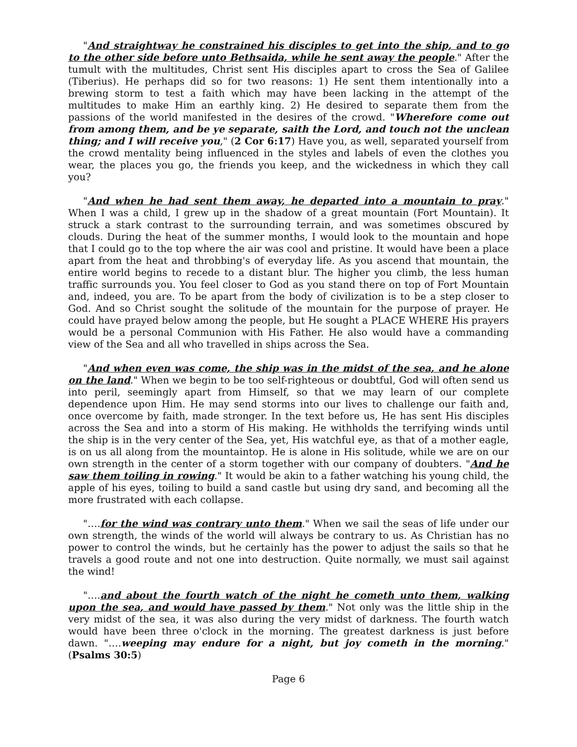"And straightway he constrained his disciples to get into the ship, and to go to the other side before unto Bethsaida, while he sent away the people." After the tumult with the multitudes, Christ sent His disciples apart to cross the Sea of Galilee (Tiberius). He perhaps did so for two reasons: 1) He sent them intentionally into a brewing storm to test a faith which may have been lacking in the attempt of the multitudes to make Him an earthly king. 2) He desired to separate them from the passions of the world manifested in the desires of the crowd. "Wherefore come out from among them, and be ye separate, saith the Lord, and touch not the unclean thing; and I will receive you," (2 Cor 6:17) Have you, as well, separated yourself from the crowd mentality being influenced in the styles and labels of even the clothes you wear, the places you go, the friends you keep, and the wickedness in which they call you?
"And when he had sent them away, he departed into a mountain to pray." When I was a child, I grew up in the shadow of a great mountain (Fort Mountain). It struck a stark contrast to the surrounding terrain, and was sometimes obscured by clouds. During the heat of the summer months, I would look to the mountain and hope that I could go to the top where the air was cool and pristine. It would have been a place apart from the heat and throbbing's of everyday life. As you ascend that mountain, the entire world begins to recede to a distant blur. The higher you climb, the less human traffic surrounds you. You feel closer to God as you stand there on top of Fort Mountain and, indeed, you are. To be apart from the body of civilization is to be a step closer to God. And so Christ sought the solitude of the mountain for the purpose of prayer. He could have prayed below among the people, but He sought a PLACE WHERE His prayers would be a personal Communion with His Father. He also would have a commanding view of the Sea and all who travelled in ships across the Sea.
"And when even was come, the ship was in the midst of the sea, and he alone on the land." When we begin to be too self-righteous or doubtful, God will often send us into peril, seemingly apart from Himself, so that we may learn of our complete dependence upon Him. He may send storms into our lives to challenge our faith and, once overcome by faith, made stronger. In the text before us, He has sent His disciples across the Sea and into a storm of His making. He withholds the terrifying winds until the ship is in the very center of the Sea, yet, His watchful eye, as that of a mother eagle, is on us all along from the mountaintop. He is alone in His solitude, while we are on our own strength in the center of a storm together with our company of doubters. "And he saw them toiling in rowing." It would be akin to a father watching his young child, the apple of his eyes, toiling to build a sand castle but using dry sand, and becoming all the more frustrated with each collapse.
"….for the wind was contrary unto them." When we sail the seas of life under our own strength, the winds of the world will always be contrary to us. As Christian has no power to control the winds, but he certainly has the power to adjust the sails so that he travels a good route and not one into destruction. Quite normally, we must sail against the wind!
"….and about the fourth watch of the night he cometh unto them, walking upon the sea, and would have passed by them." Not only was the little ship in the very midst of the sea, it was also during the very midst of darkness. The fourth watch would have been three o'clock in the morning. The greatest darkness is just before dawn. "….weeping may endure for a night, but joy cometh in the morning." (Psalms 30:5)
Page 6